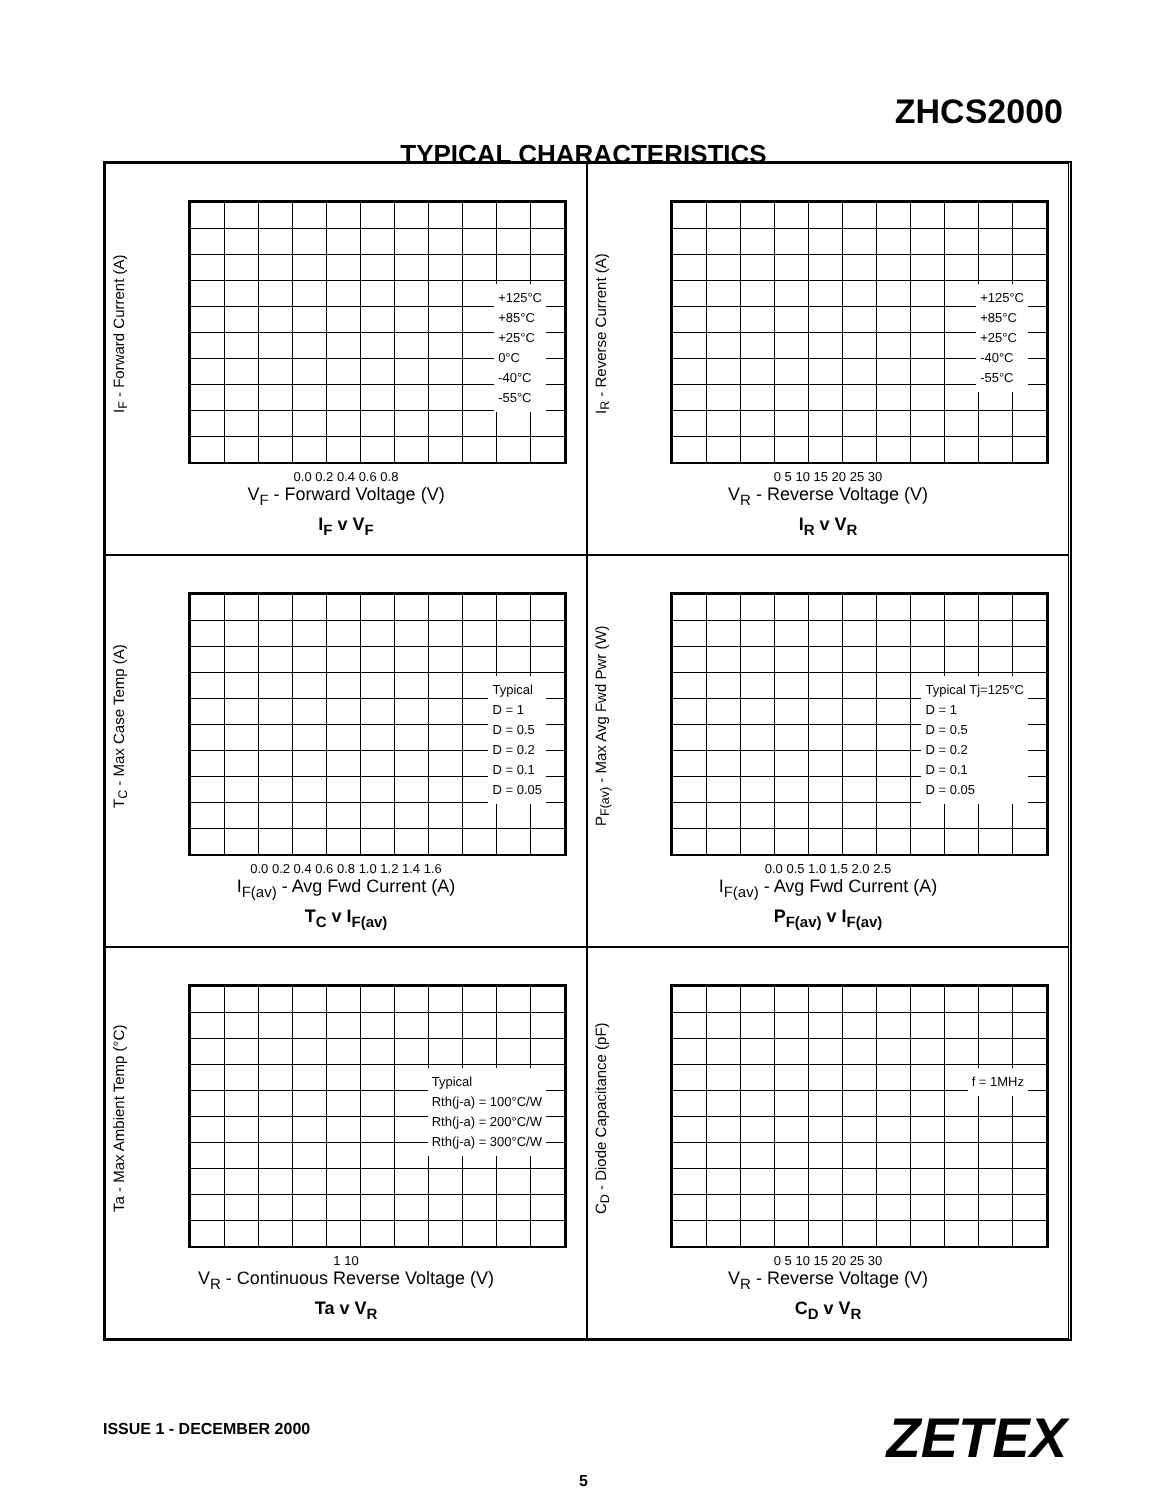ZHCS2000
TYPICAL CHARACTERISTICS
I<sub>F</sub> - Forward Current (A)
+125°C
+85°C
+25°C
0°C
-40°C
-55°C
0.0 0.2 0.4 0.6 0.8
V<sub>F</sub> - Forward Voltage (V)
I<sub>F</sub> v V<sub>F</sub>
I<sub>R</sub> - Reverse Current (A)
+125°C
+85°C
+25°C
-40°C
-55°C
0 5 10 15 20 25 30
V<sub>R</sub> - Reverse Voltage (V)
I<sub>R</sub> v V<sub>R</sub>
T<sub>C</sub> - Max Case Temp (A)
Typical
D = 1
D = 0.5
D = 0.2
D = 0.1
D = 0.05
0.0 0.2 0.4 0.6 0.8 1.0 1.2 1.4 1.6
I<sub>F(av)</sub> - Avg Fwd Current (A)
T<sub>C</sub> v I<sub>F(av)</sub>
P<sub>F(av)</sub> - Max Avg Fwd Pwr (W)
Typical Tj=125°C
D = 1
D = 0.5
D = 0.2
D = 0.1
D = 0.05
0.0 0.5 1.0 1.5 2.0 2.5
I<sub>F(av)</sub> - Avg Fwd Current (A)
P<sub>F(av)</sub> v I<sub>F(av)</sub>
Ta - Max Ambient Temp (°C)
Typical
Rth(j-a) = 100°C/W
Rth(j-a) = 200°C/W
Rth(j-a) = 300°C/W
1 10
V<sub>R</sub> - Continuous Reverse Voltage (V)
Ta v V<sub>R</sub>
C<sub>D</sub> - Diode Capacitance (pF)
f = 1MHz
0 5 10 15 20 25 30
V<sub>R</sub> - Reverse Voltage (V)
C<sub>D</sub> v V<sub>R</sub>
ISSUE 1 - DECEMBER 2000 ZETEX
5